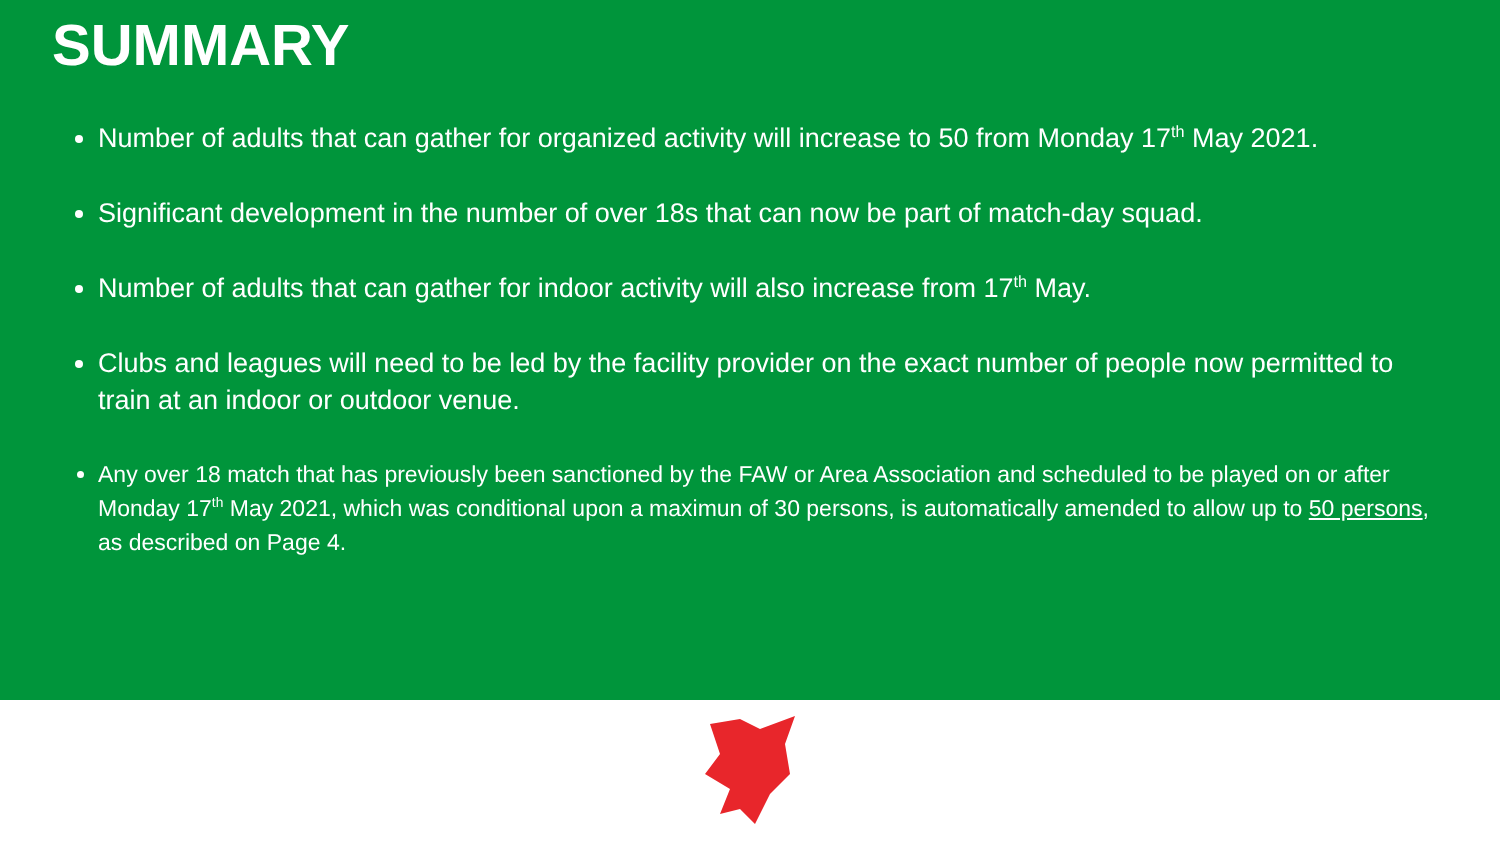SUMMARY
Number of adults that can gather for organized activity will increase to 50 from Monday 17<sup>th</sup> May 2021.
Significant development in the number of over 18s that can now be part of match-day squad.
Number of adults that can gather for indoor activity will also increase from 17<sup>th</sup> May.
Clubs and leagues will need to be led by the facility provider on the exact number of people now permitted to train at an indoor or outdoor venue.
Any over 18 match that has previously been sanctioned by the FAW or Area Association and scheduled to be played on or after Monday 17<sup>th</sup> May 2021, which was conditional upon a maximun of 30 persons, is automatically amended to allow up to 50 persons, as described on Page 4.